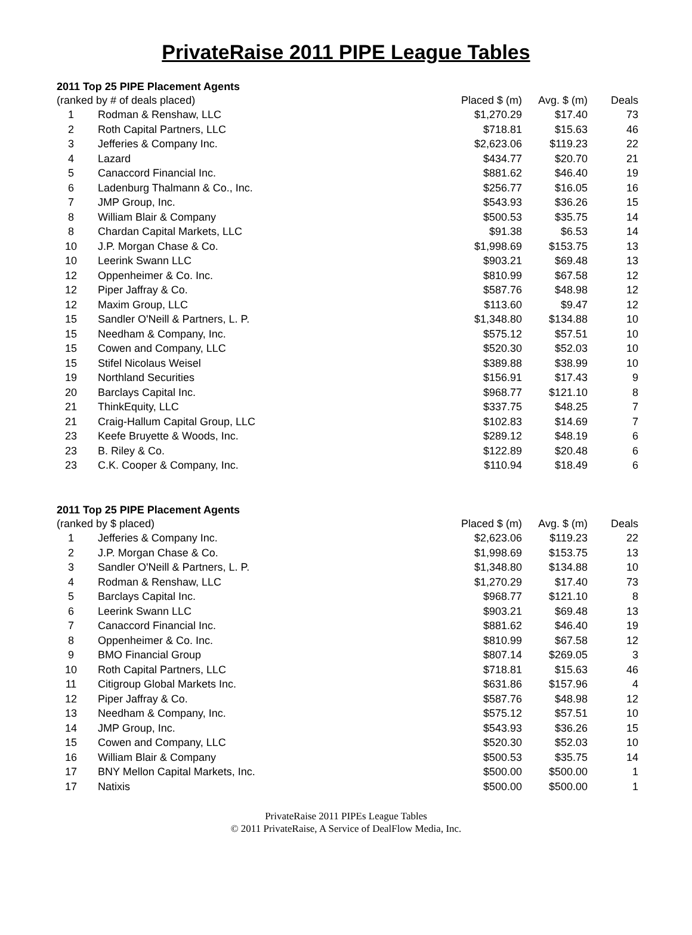PrivateRaise 2011 PIPE League Tables
2011 Top 25 PIPE Placement Agents
| (ranked by # of deals placed) | | Placed $ (m) | Avg. $ (m) | Deals |
| --- | --- | --- | --- | --- |
| 1 | Rodman & Renshaw, LLC | $1,270.29 | $17.40 | 73 |
| 2 | Roth Capital Partners, LLC | $718.81 | $15.63 | 46 |
| 3 | Jefferies & Company Inc. | $2,623.06 | $119.23 | 22 |
| 4 | Lazard | $434.77 | $20.70 | 21 |
| 5 | Canaccord Financial Inc. | $881.62 | $46.40 | 19 |
| 6 | Ladenburg Thalmann & Co., Inc. | $256.77 | $16.05 | 16 |
| 7 | JMP Group, Inc. | $543.93 | $36.26 | 15 |
| 8 | William Blair & Company | $500.53 | $35.75 | 14 |
| 8 | Chardan Capital Markets, LLC | $91.38 | $6.53 | 14 |
| 10 | J.P. Morgan Chase & Co. | $1,998.69 | $153.75 | 13 |
| 10 | Leerink Swann LLC | $903.21 | $69.48 | 13 |
| 12 | Oppenheimer & Co. Inc. | $810.99 | $67.58 | 12 |
| 12 | Piper Jaffray & Co. | $587.76 | $48.98 | 12 |
| 12 | Maxim Group, LLC | $113.60 | $9.47 | 12 |
| 15 | Sandler O'Neill & Partners, L. P. | $1,348.80 | $134.88 | 10 |
| 15 | Needham & Company, Inc. | $575.12 | $57.51 | 10 |
| 15 | Cowen and Company, LLC | $520.30 | $52.03 | 10 |
| 15 | Stifel Nicolaus Weisel | $389.88 | $38.99 | 10 |
| 19 | Northland Securities | $156.91 | $17.43 | 9 |
| 20 | Barclays Capital Inc. | $968.77 | $121.10 | 8 |
| 21 | ThinkEquity, LLC | $337.75 | $48.25 | 7 |
| 21 | Craig-Hallum Capital Group, LLC | $102.83 | $14.69 | 7 |
| 23 | Keefe Bruyette & Woods, Inc. | $289.12 | $48.19 | 6 |
| 23 | B. Riley & Co. | $122.89 | $20.48 | 6 |
| 23 | C.K. Cooper & Company, Inc. | $110.94 | $18.49 | 6 |
2011 Top 25 PIPE Placement Agents
| (ranked by $ placed) | | Placed $ (m) | Avg. $ (m) | Deals |
| --- | --- | --- | --- | --- |
| 1 | Jefferies & Company Inc. | $2,623.06 | $119.23 | 22 |
| 2 | J.P. Morgan Chase & Co. | $1,998.69 | $153.75 | 13 |
| 3 | Sandler O'Neill & Partners, L. P. | $1,348.80 | $134.88 | 10 |
| 4 | Rodman & Renshaw, LLC | $1,270.29 | $17.40 | 73 |
| 5 | Barclays Capital Inc. | $968.77 | $121.10 | 8 |
| 6 | Leerink Swann LLC | $903.21 | $69.48 | 13 |
| 7 | Canaccord Financial Inc. | $881.62 | $46.40 | 19 |
| 8 | Oppenheimer & Co. Inc. | $810.99 | $67.58 | 12 |
| 9 | BMO Financial Group | $807.14 | $269.05 | 3 |
| 10 | Roth Capital Partners, LLC | $718.81 | $15.63 | 46 |
| 11 | Citigroup Global Markets Inc. | $631.86 | $157.96 | 4 |
| 12 | Piper Jaffray & Co. | $587.76 | $48.98 | 12 |
| 13 | Needham & Company, Inc. | $575.12 | $57.51 | 10 |
| 14 | JMP Group, Inc. | $543.93 | $36.26 | 15 |
| 15 | Cowen and Company, LLC | $520.30 | $52.03 | 10 |
| 16 | William Blair & Company | $500.53 | $35.75 | 14 |
| 17 | BNY Mellon Capital Markets, Inc. | $500.00 | $500.00 | 1 |
| 17 | Natixis | $500.00 | $500.00 | 1 |
PrivateRaise 2011 PIPEs League Tables
© 2011 PrivateRaise, A Service of DealFlow Media, Inc.